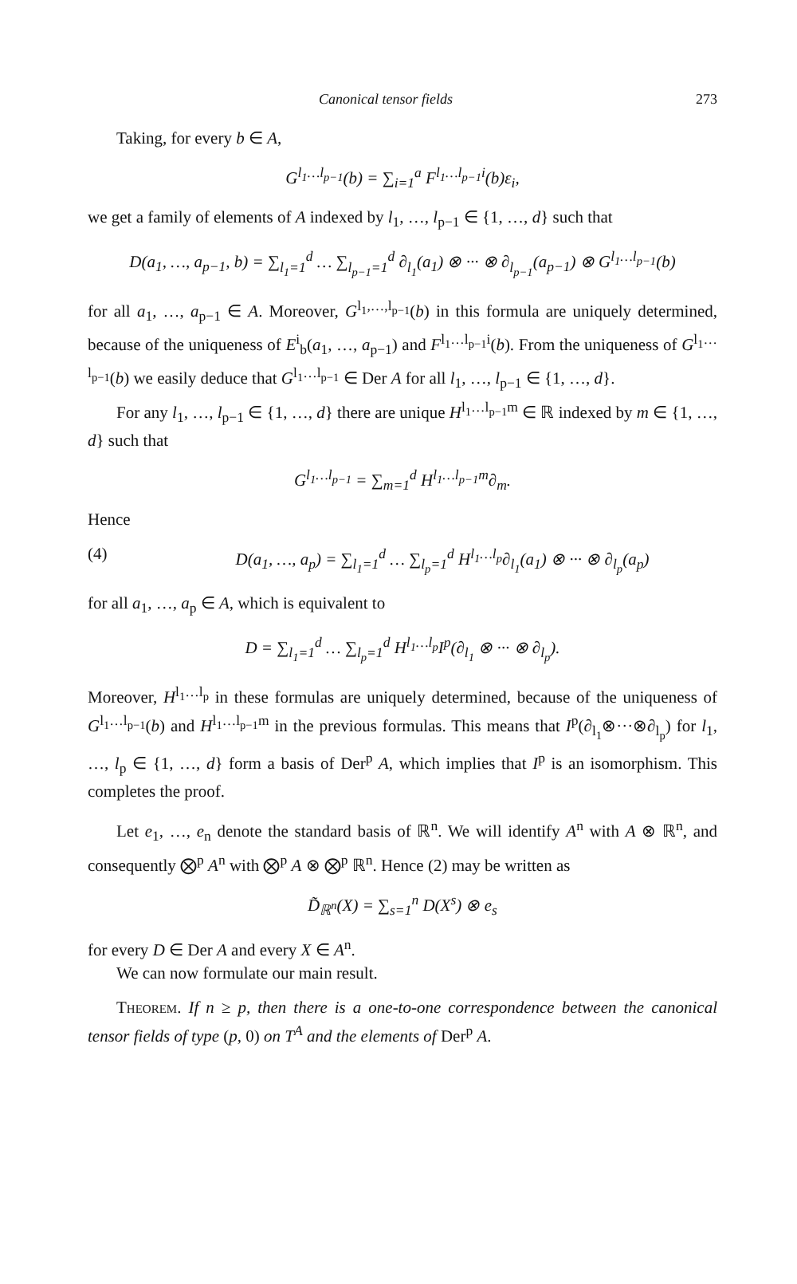Canonical tensor fields 273
Taking, for every b ∈ A,
G<sup>l<sub>1</sub>…l<sub>p−1</sub></sup>(b) = ∑<sub>i=1</sub><sup>a</sup> F<sup>l<sub>1</sub>…l<sub>p−1</sub>i</sup>(b)ε<sub>i</sub>,
we get a family of elements of A indexed by l<sub>1</sub>, …, l<sub>p−1</sub> ∈ {1, …, d} such that
D(a<sub>1</sub>, …, a<sub>p−1</sub>, b) = ∑<sub>l<sub>1</sub>=1</sub><sup>d</sup> … ∑<sub>l<sub>p−1</sub>=1</sub><sup>d</sup> ∂<sub>l<sub>1</sub></sub>(a<sub>1</sub>) ⊗ ··· ⊗ ∂<sub>l<sub>p−1</sub></sub>(a<sub>p−1</sub>) ⊗ G<sup>l<sub>1</sub>…l<sub>p−1</sub></sup>(b)
for all a<sub>1</sub>, …, a<sub>p−1</sub> ∈ A. Moreover, G<sup>l<sub>1</sub>,…,l<sub>p−1</sub></sup>(b) in this formula are uniquely determined, because of the uniqueness of E<sup>i</sup><sub>b</sub>(a<sub>1</sub>, …, a<sub>p−1</sub>) and F<sup>l<sub>1</sub>…l<sub>p−1</sub>i</sup>(b). From the uniqueness of G<sup>l<sub>1</sub>…l<sub>p−1</sub></sup>(b) we easily deduce that G<sup>l<sub>1</sub>…l<sub>p−1</sub></sup> ∈ Der A for all l<sub>1</sub>, …, l<sub>p−1</sub> ∈ {1, …, d}.
For any l<sub>1</sub>, …, l<sub>p−1</sub> ∈ {1, …, d} there are unique H<sup>l<sub>1</sub>…l<sub>p−1</sub>m</sup> ∈ ℝ indexed by m ∈ {1, …, d} such that
G<sup>l<sub>1</sub>…l<sub>p−1</sub></sup> = ∑<sub>m=1</sub><sup>d</sup> H<sup>l<sub>1</sub>…l<sub>p−1</sub>m</sup>∂<sub>m</sub>.
Hence
(4) D(a<sub>1</sub>, …, a<sub>p</sub>) = ∑<sub>l<sub>1</sub>=1</sub><sup>d</sup> … ∑<sub>l<sub>p</sub>=1</sub><sup>d</sup> H<sup>l<sub>1</sub>…l<sub>p</sub></sup>∂<sub>l<sub>1</sub></sub>(a<sub>1</sub>) ⊗ ··· ⊗ ∂<sub>l<sub>p</sub></sub>(a<sub>p</sub>)
for all a<sub>1</sub>, …, a<sub>p</sub> ∈ A, which is equivalent to
D = ∑<sub>l<sub>1</sub>=1</sub><sup>d</sup> … ∑<sub>l<sub>p</sub>=1</sub><sup>d</sup> H<sup>l<sub>1</sub>…l<sub>p</sub></sup>I<sup>p</sup>(∂<sub>l<sub>1</sub></sub> ⊗ ··· ⊗ ∂<sub>l<sub>p</sub></sub>).
Moreover, H<sup>l<sub>1</sub>…l<sub>p</sub></sup> in these formulas are uniquely determined, because of the uniqueness of G<sup>l<sub>1</sub>…l<sub>p−1</sub></sup>(b) and H<sup>l<sub>1</sub>…l<sub>p−1</sub>m</sup> in the previous formulas. This means that I<sup>p</sup>(∂<sub>l<sub>1</sub></sub>⊗···⊗∂<sub>l<sub>p</sub></sub>) for l<sub>1</sub>, …, l<sub>p</sub> ∈ {1, …, d} form a basis of Der<sup>p</sup> A, which implies that I<sup>p</sup> is an isomorphism. This completes the proof.
Let e<sub>1</sub>, …, e<sub>n</sub> denote the standard basis of ℝ<sup>n</sup>. We will identify A<sup>n</sup> with A ⊗ ℝ<sup>n</sup>, and consequently ⨂<sup>p</sup> A<sup>n</sup> with ⨂<sup>p</sup> A ⊗ ⨂<sup>p</sup> ℝ<sup>n</sup>. Hence (2) may be written as
D̃<sub>ℝ<sup>n</sup></sub>(X) = ∑<sub>s=1</sub><sup>n</sup> D(X<sup>s</sup>) ⊗ e<sub>s</sub>
for every D ∈ Der A and every X ∈ A<sup>n</sup>.
We can now formulate our main result.
Theorem. If n ≥ p, then there is a one-to-one correspondence between the canonical tensor fields of type (p, 0) on T<sup>A</sup> and the elements of Der<sup>p</sup> A.